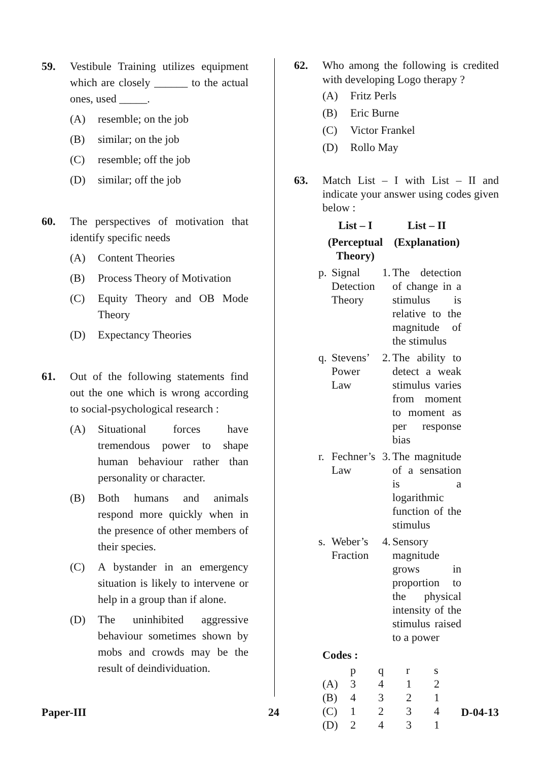59. Vestibule Training utilizes equipment which are closely ______ to the actual ones, used _____.
(A) resemble; on the job
(B) similar; on the job
(C) resemble; off the job
(D) similar; off the job
60. The perspectives of motivation that identify specific needs
(A) Content Theories
(B) Process Theory of Motivation
(C) Equity Theory and OB Mode Theory
(D) Expectancy Theories
61. Out of the following statements find out the one which is wrong according to social-psychological research :
(A) Situational forces have tremendous power to shape human behaviour rather than personality or character.
(B) Both humans and animals respond more quickly when in the presence of other members of their species.
(C) A bystander in an emergency situation is likely to intervene or help in a group than if alone.
(D) The uninhibited aggressive behaviour sometimes shown by mobs and crowds may be the result of deindividuation.
62. Who among the following is credited with developing Logo therapy ?
(A) Fritz Perls
(B) Eric Burne
(C) Victor Frankel
(D) Rollo May
63. Match List – I with List – II and indicate your answer using codes given below :
| List – I | | | List – II |
| (Perceptual Theory) | | | (Explanation) |
| p. | Signal Detection Theory | 1. | The detection of change in a stimulus is relative to the magnitude of the stimulus |
| q. | Stevens’ Power Law | 2. | The ability to detect a weak stimulus varies from moment to moment as per response bias |
| r. | Fechner’s Law | 3. | The magnitude of a sensation is a logarithmic function of the stimulus |
| s. | Weber’s Fraction | 4. | Sensory magnitude grows in proportion to the physical intensity of the stimulus raised to a power |
Codes :
| | p | q | r | s |
| (A) | 3 | 4 | 1 | 2 |
| (B) | 4 | 3 | 2 | 1 |
| (C) | 1 | 2 | 3 | 4 |
| (D) | 2 | 4 | 3 | 1 |
Paper-III 24 D-04-13